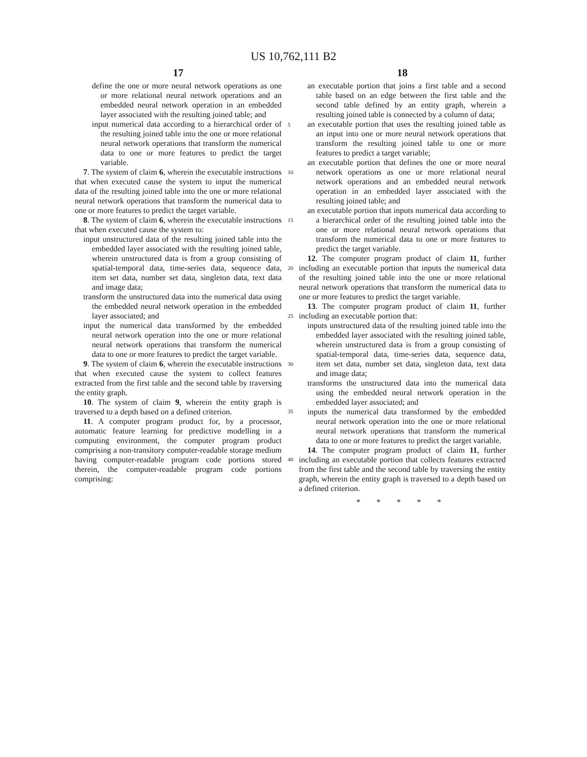US 10,762,111 B2
17
define the one or more neural network operations as one or more relational neural network operations and an embedded neural network operation in an embedded layer associated with the resulting joined table; and
input numerical data according to a hierarchical order of the resulting joined table into the one or more relational neural network operations that transform the numerical data to one or more features to predict the target variable.
7. The system of claim 6, wherein the executable instructions that when executed cause the system to input the numerical data of the resulting joined table into the one or more relational neural network operations that transform the numerical data to one or more features to predict the target variable.
8. The system of claim 6, wherein the executable instructions that when executed cause the system to:
input unstructured data of the resulting joined table into the embedded layer associated with the resulting joined table, wherein unstructured data is from a group consisting of spatial-temporal data, time-series data, sequence data, item set data, number set data, singleton data, text data and image data;
transform the unstructured data into the numerical data using the embedded neural network operation in the embedded layer associated; and
input the numerical data transformed by the embedded neural network operation into the one or more relational neural network operations that transform the numerical data to one or more features to predict the target variable.
9. The system of claim 6, wherein the executable instructions that when executed cause the system to collect features extracted from the first table and the second table by traversing the entity graph.
10. The system of claim 9, wherein the entity graph is traversed to a depth based on a defined criterion.
11. A computer program product for, by a processor, automatic feature learning for predictive modelling in a computing environment, the computer program product comprising a non-transitory computer-readable storage medium having computer-readable program code portions stored therein, the computer-readable program code portions comprising:
18
an executable portion that joins a first table and a second table based on an edge between the first table and the second table defined by an entity graph, wherein a resulting joined table is connected by a column of data;
an executable portion that uses the resulting joined table as an input into one or more neural network operations that transform the resulting joined table to one or more features to predict a target variable;
an executable portion that defines the one or more neural network operations as one or more relational neural network operations and an embedded neural network operation in an embedded layer associated with the resulting joined table; and
an executable portion that inputs numerical data according to a hierarchical order of the resulting joined table into the one or more relational neural network operations that transform the numerical data to one or more features to predict the target variable.
12. The computer program product of claim 11, further including an executable portion that inputs the numerical data of the resulting joined table into the one or more relational neural network operations that transform the numerical data to one or more features to predict the target variable.
13. The computer program product of claim 11, further including an executable portion that:
inputs unstructured data of the resulting joined table into the embedded layer associated with the resulting joined table, wherein unstructured data is from a group consisting of spatial-temporal data, time-series data, sequence data, item set data, number set data, singleton data, text data and image data;
transforms the unstructured data into the numerical data using the embedded neural network operation in the embedded layer associated; and
inputs the numerical data transformed by the embedded neural network operation into the one or more relational neural network operations that transform the numerical data to one or more features to predict the target variable.
14. The computer program product of claim 11, further including an executable portion that collects features extracted from the first table and the second table by traversing the entity graph, wherein the entity graph is traversed to a depth based on a defined criterion.
* * * * *
5
10
15
20
25
30
35
40